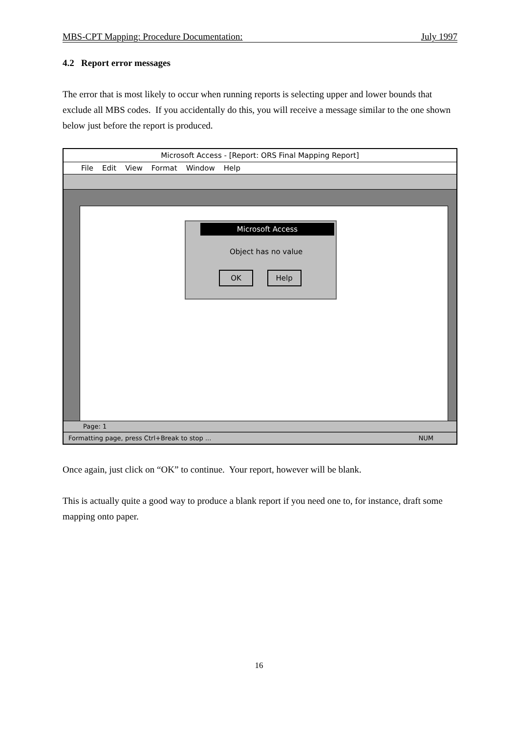MBS-CPT Mapping: Procedure Documentation: July 1997
4.2 Report error messages
The error that is most likely to occur when running reports is selecting upper and lower bounds that exclude all MBS codes. If you accidentally do this, you will receive a message similar to the one shown below just before the report is produced.
Microsoft Access - [Report: ORS Final Mapping Report]
File Edit View Format Window Help
Microsoft Access
Object has no value
OK Help
Page: 1
Formatting page, press Ctrl+Break to stop ... NUM
Once again, just click on “OK” to continue. Your report, however will be blank.
This is actually quite a good way to produce a blank report if you need one to, for instance, draft some mapping onto paper.
16